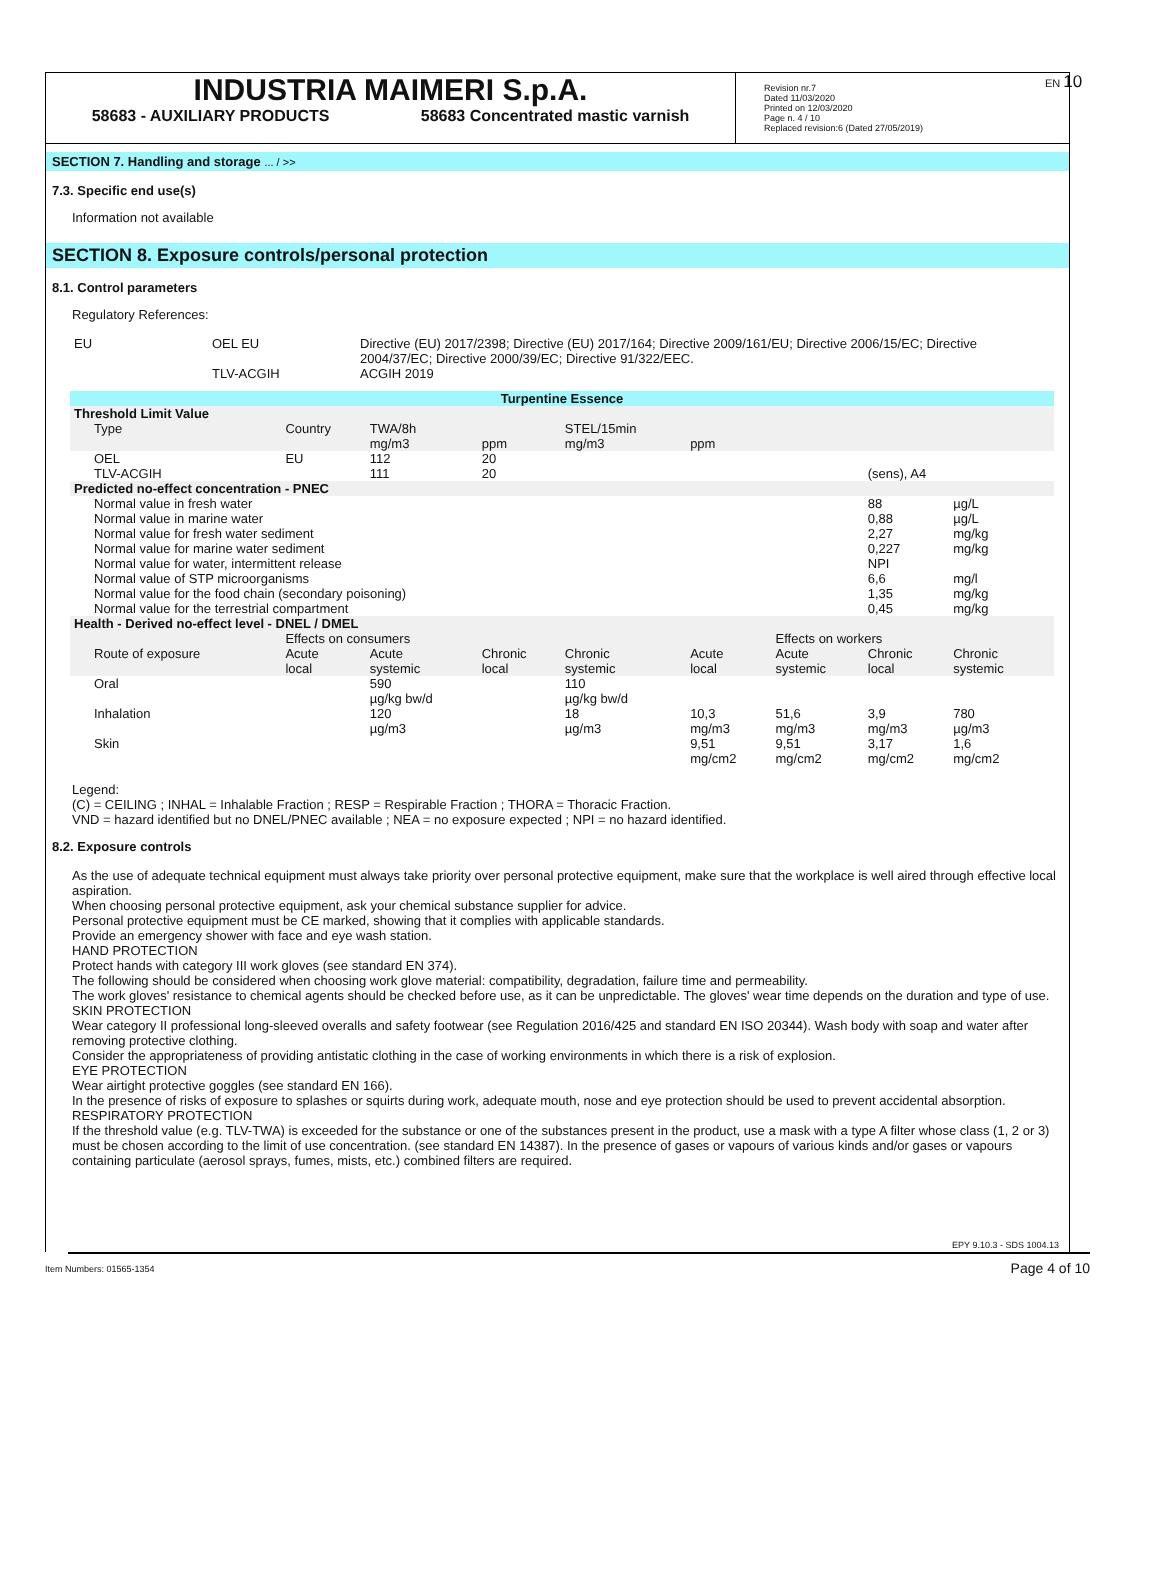EN 10
INDUSTRIA MAIMERI S.p.A.
58683 - AUXILIARY PRODUCTS 58683 Concentrated mastic varnish
Revision nr.7
Dated 11/03/2020
Printed on 12/03/2020
Page n. 4 / 10
Replaced revision:6 (Dated 27/05/2019)
SECTION 7. Handling and storage ... / >>
7.3. Specific end use(s)
Information not available
SECTION 8. Exposure controls/personal protection
8.1. Control parameters
Regulatory References:
| EU | OEL EU | Directive (EU) 2017/2398; Directive (EU) 2017/164; Directive 2009/161/EU; Directive 2006/15/EC; Directive 2004/37/EC; Directive 2000/39/EC; Directive 91/322/EEC. |
| | TLV-ACGIH | ACGIH 2019 |
| Turpentine Essence | | | | | | | | | |
| --- | --- | --- | --- | --- | --- | --- | --- | --- | --- |
| Threshold Limit Value | | | | | | | | | |
| Type | Country | TWA/8h mg/m3 | ppm | STEL/15min mg/m3 | ppm | | | | |
| OEL | EU | 112 | 20 | | | | | | |
| TLV-ACGIH | | 111 | 20 | | | | (sens), A4 | | |
| Predicted no-effect concentration - PNEC | | | | | | | | | |
| Normal value in fresh water | | | | | | | 88 | µg/L | |
| Normal value in marine water | | | | | | | 0,88 | µg/L | |
| Normal value for fresh water sediment | | | | | | | 2,27 | mg/kg | |
| Normal value for marine water sediment | | | | | | | 0,227 | mg/kg | |
| Normal value for water, intermittent release | | | | | | | NPI | | |
| Normal value of STP microorganisms | | | | | | | 6,6 | mg/l | |
| Normal value for the food chain (secondary poisoning) | | | | | | | 1,35 | mg/kg | |
| Normal value for the terrestrial compartment | | | | | | | 0,45 | mg/kg | |
| Health - Derived no-effect level - DNEL / DMEL | | | | | | | | | |
| | Effects on consumers | | | | | Effects on workers | | | |
| Route of exposure | Acute local | Acute systemic | Chronic local | Chronic systemic | Acute local | Acute systemic | Chronic local | Chronic systemic | |
| Oral | | 590 µg/kg bw/d | | 110 µg/kg bw/d | | | | | |
| Inhalation | | 120 µg/m3 | | 18 µg/m3 | 10,3 mg/m3 | 51,6 mg/m3 | 3,9 mg/m3 | 780 µg/m3 | |
| Skin | | | | | 9,51 mg/cm2 | 9,51 mg/cm2 | 3,17 mg/cm2 | 1,6 mg/cm2 | |
Legend:
(C) = CEILING ; INHAL = Inhalable Fraction ; RESP = Respirable Fraction ; THORA = Thoracic Fraction.
VND = hazard identified but no DNEL/PNEC available ; NEA = no exposure expected ; NPI = no hazard identified.
8.2. Exposure controls
As the use of adequate technical equipment must always take priority over personal protective equipment, make sure that the workplace is well aired through effective local aspiration.
When choosing personal protective equipment, ask your chemical substance supplier for advice.
Personal protective equipment must be CE marked, showing that it complies with applicable standards.
Provide an emergency shower with face and eye wash station.
HAND PROTECTION
Protect hands with category III work gloves (see standard EN 374).
The following should be considered when choosing work glove material: compatibility, degradation, failure time and permeability.
The work gloves' resistance to chemical agents should be checked before use, as it can be unpredictable. The gloves' wear time depends on the duration and type of use.
SKIN PROTECTION
Wear category II professional long-sleeved overalls and safety footwear (see Regulation 2016/425 and standard EN ISO 20344). Wash body with soap and water after removing protective clothing.
Consider the appropriateness of providing antistatic clothing in the case of working environments in which there is a risk of explosion.
EYE PROTECTION
Wear airtight protective goggles (see standard EN 166).
In the presence of risks of exposure to splashes or squirts during work, adequate mouth, nose and eye protection should be used to prevent accidental absorption.
RESPIRATORY PROTECTION
If the threshold value (e.g. TLV-TWA) is exceeded for the substance or one of the substances present in the product, use a mask with a type A filter whose class (1, 2 or 3) must be chosen according to the limit of use concentration. (see standard EN 14387). In the presence of gases or vapours of various kinds and/or gases or vapours containing particulate (aerosol sprays, fumes, mists, etc.) combined filters are required.
EPY 9.10.3 - SDS 1004.13
Item Numbers: 01565-1354 Page 4 of 10